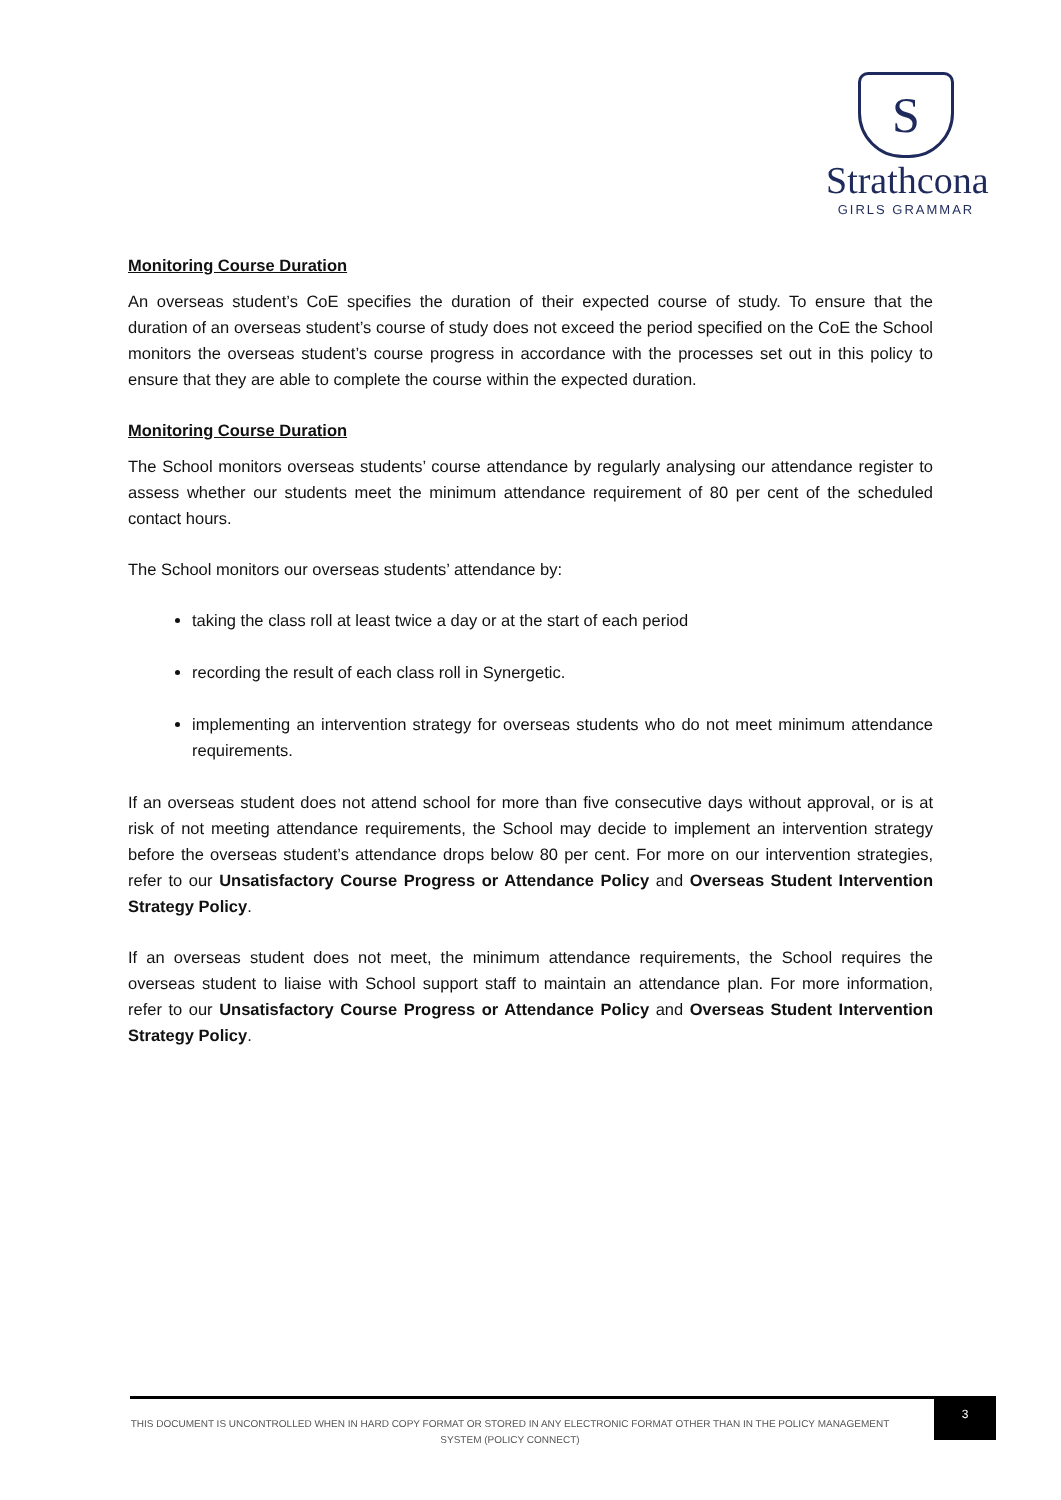S
Strathcona
GIRLS GRAMMAR
Monitoring Course Duration
An overseas student’s CoE specifies the duration of their expected course of study. To ensure that the duration of an overseas student’s course of study does not exceed the period specified on the CoE the School monitors the overseas student’s course progress in accordance with the processes set out in this policy to ensure that they are able to complete the course within the expected duration.
Monitoring Course Duration
The School monitors overseas students’ course attendance by regularly analysing our attendance register to assess whether our students meet the minimum attendance requirement of 80 per cent of the scheduled contact hours.
The School monitors our overseas students’ attendance by:
taking the class roll at least twice a day or at the start of each period
recording the result of each class roll in Synergetic.
implementing an intervention strategy for overseas students who do not meet minimum attendance requirements.
If an overseas student does not attend school for more than five consecutive days without approval, or is at risk of not meeting attendance requirements, the School may decide to implement an intervention strategy before the overseas student’s attendance drops below 80 per cent. For more on our intervention strategies, refer to our Unsatisfactory Course Progress or Attendance Policy and Overseas Student Intervention Strategy Policy.
If an overseas student does not meet, the minimum attendance requirements, the School requires the overseas student to liaise with School support staff to maintain an attendance plan. For more information, refer to our Unsatisfactory Course Progress or Attendance Policy and Overseas Student Intervention Strategy Policy.
THIS DOCUMENT IS UNCONTROLLED WHEN IN HARD COPY FORMAT OR STORED IN ANY ELECTRONIC FORMAT OTHER THAN IN THE POLICY MANAGEMENT SYSTEM (POLICY CONNECT)
3